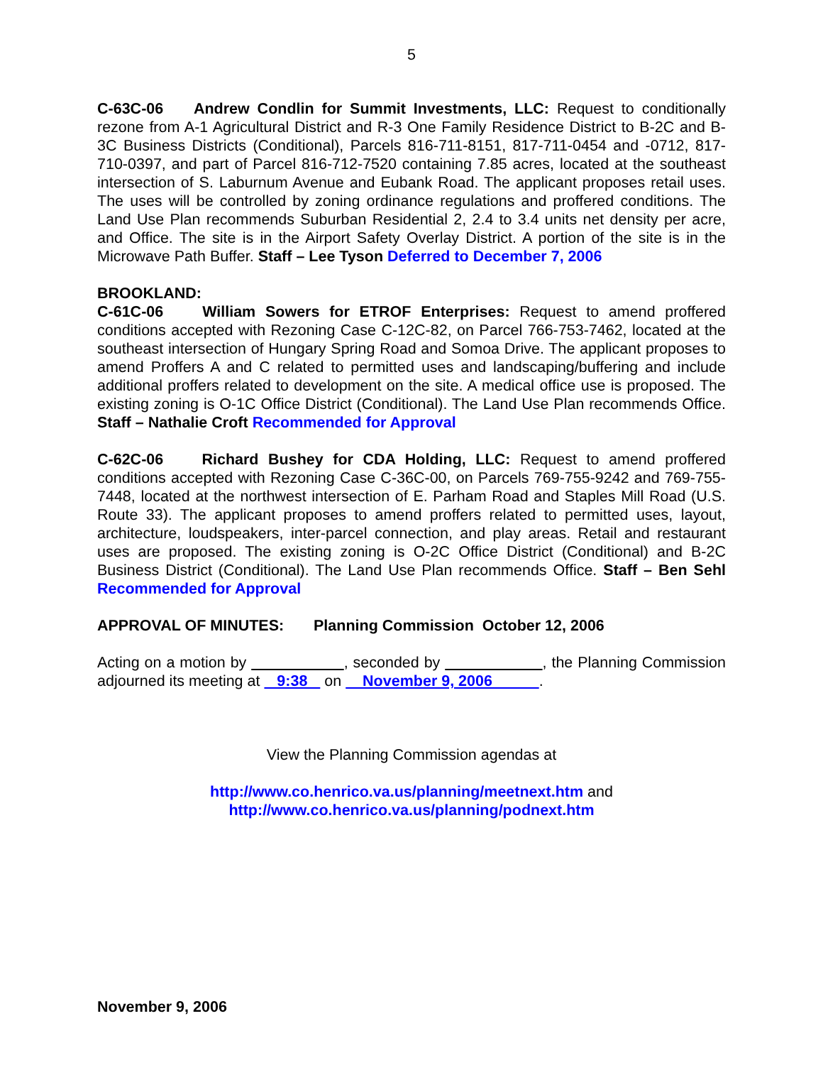5
C-63C-06 Andrew Condlin for Summit Investments, LLC: Request to conditionally rezone from A-1 Agricultural District and R-3 One Family Residence District to B-2C and B-3C Business Districts (Conditional), Parcels 816-711-8151, 817-711-0454 and -0712, 817-710-0397, and part of Parcel 816-712-7520 containing 7.85 acres, located at the southeast intersection of S. Laburnum Avenue and Eubank Road. The applicant proposes retail uses. The uses will be controlled by zoning ordinance regulations and proffered conditions. The Land Use Plan recommends Suburban Residential 2, 2.4 to 3.4 units net density per acre, and Office. The site is in the Airport Safety Overlay District. A portion of the site is in the Microwave Path Buffer. Staff – Lee Tyson Deferred to December 7, 2006
BROOKLAND:
C-61C-06 William Sowers for ETROF Enterprises: Request to amend proffered conditions accepted with Rezoning Case C-12C-82, on Parcel 766-753-7462, located at the southeast intersection of Hungary Spring Road and Somoa Drive. The applicant proposes to amend Proffers A and C related to permitted uses and landscaping/buffering and include additional proffers related to development on the site. A medical office use is proposed. The existing zoning is O-1C Office District (Conditional). The Land Use Plan recommends Office. Staff – Nathalie Croft Recommended for Approval
C-62C-06 Richard Bushey for CDA Holding, LLC: Request to amend proffered conditions accepted with Rezoning Case C-36C-00, on Parcels 769-755-9242 and 769-755-7448, located at the northwest intersection of E. Parham Road and Staples Mill Road (U.S. Route 33). The applicant proposes to amend proffers related to permitted uses, layout, architecture, loudspeakers, inter-parcel connection, and play areas. Retail and restaurant uses are proposed. The existing zoning is O-2C Office District (Conditional) and B-2C Business District (Conditional). The Land Use Plan recommends Office. Staff – Ben Sehl Recommended for Approval
APPROVAL OF MINUTES: Planning Commission October 12, 2006
Acting on a motion by , seconded by , the Planning Commission adjourned its meeting at 9:38 on November 9, 2006 .
View the Planning Commission agendas at
http://www.co.henrico.va.us/planning/meetnext.htm and
http://www.co.henrico.va.us/planning/podnext.htm
November 9, 2006